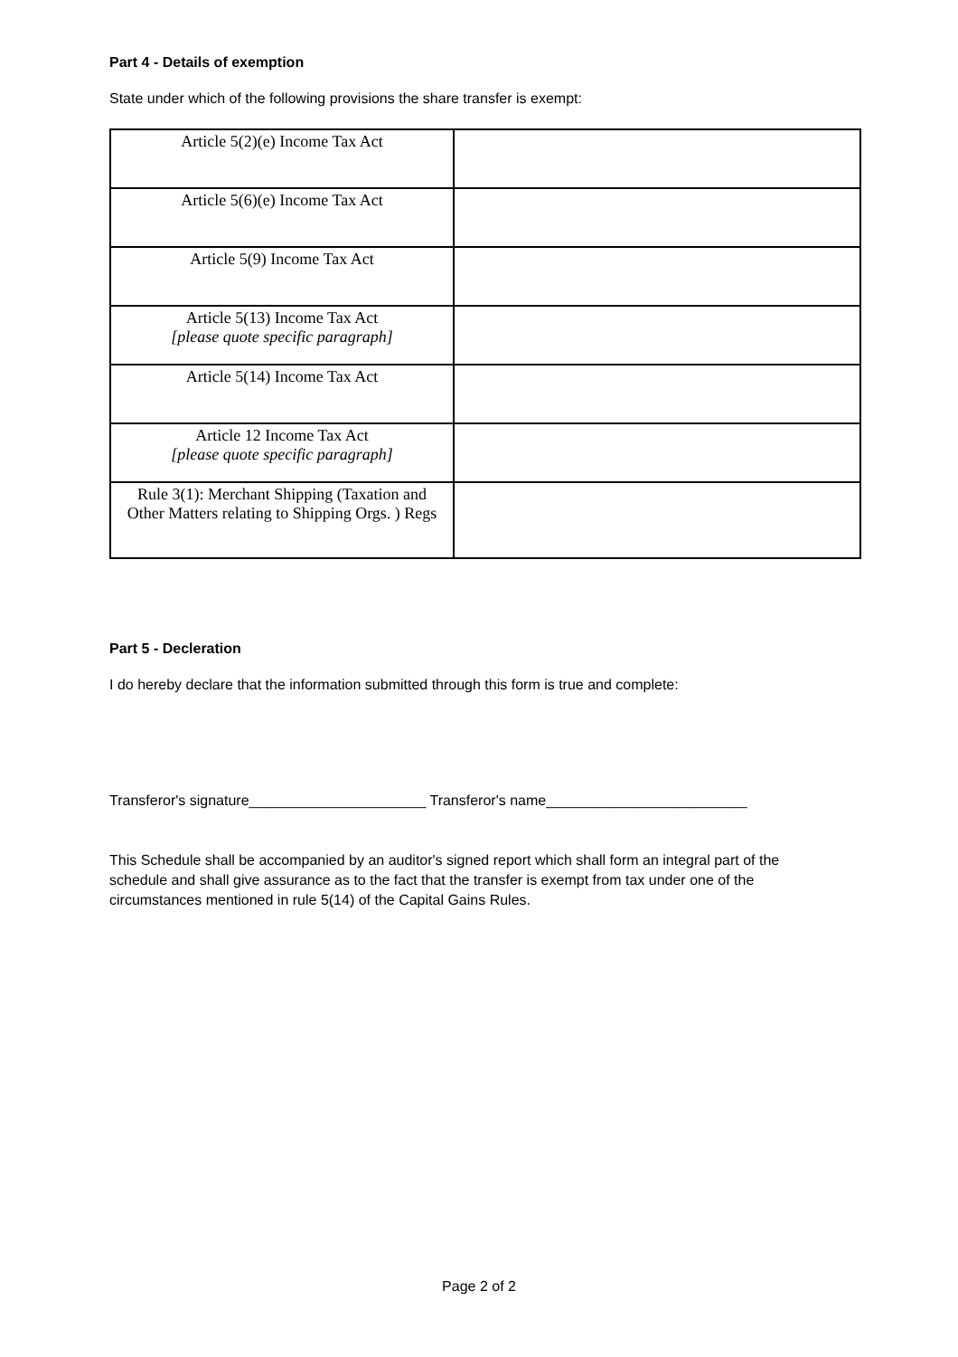Part 4 - Details of exemption
State under which of the following provisions the share transfer is exempt:
| Article 5(2)(e) Income Tax Act | |
| Article 5(6)(e) Income Tax Act | |
| Article 5(9) Income Tax Act | |
| Article 5(13) Income Tax Act [please quote specific paragraph] | |
| Article 5(14) Income Tax Act | |
| Article 12 Income Tax Act [please quote specific paragraph] | |
| Rule 3(1): Merchant Shipping (Taxation and Other Matters relating to Shipping Orgs. ) Regs | |
Part 5 - Decleration
I do hereby declare that the information submitted through this form is true and complete:
Transferor's signature______________________ Transferor's name_________________________
This Schedule shall be accompanied by an auditor's signed report which shall form an integral part of the schedule and shall give assurance as to the fact that the transfer is exempt from tax under one of the circumstances mentioned in rule 5(14) of the Capital Gains Rules.
Page 2 of 2